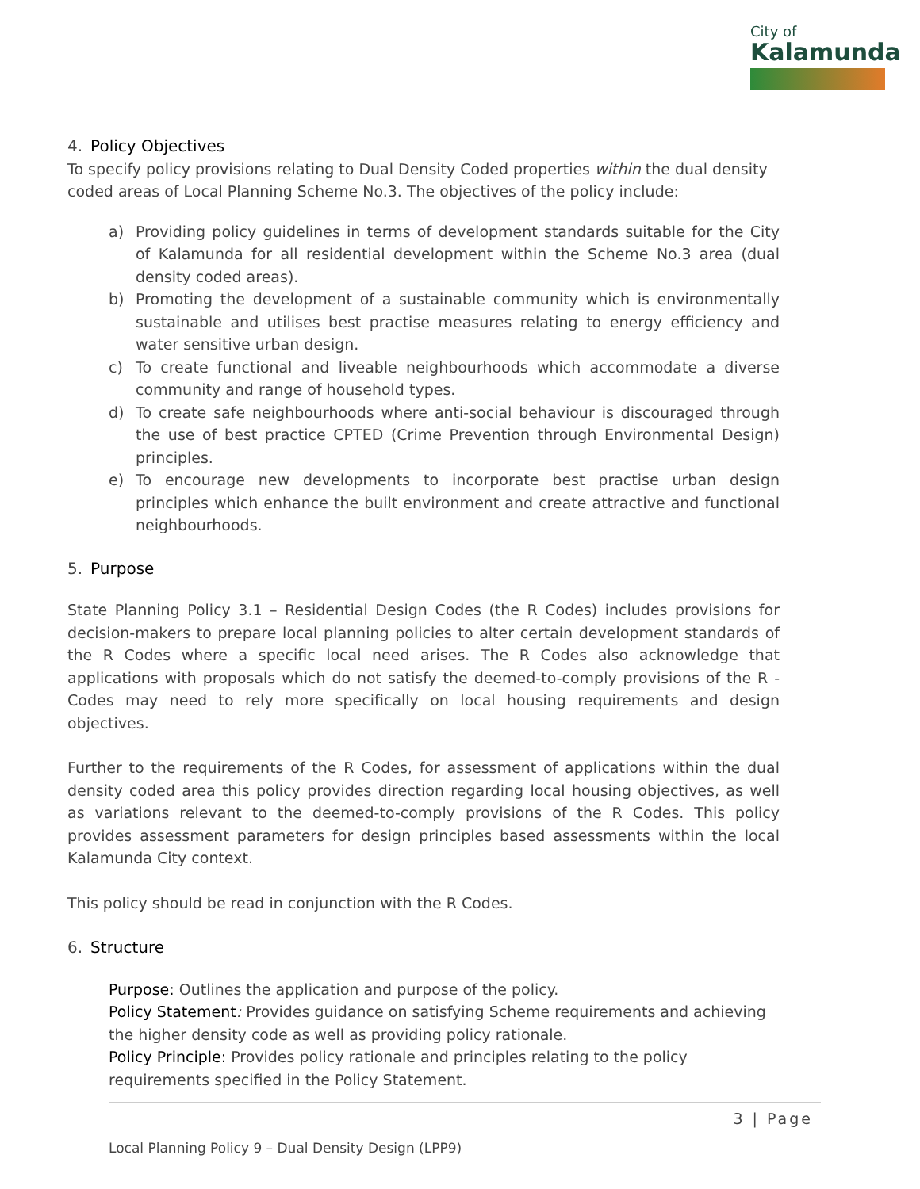City of
Kalamunda
4. Policy Objectives
To specify policy provisions relating to Dual Density Coded properties within the dual density coded areas of Local Planning Scheme No.3. The objectives of the policy include:
a) Providing policy guidelines in terms of development standards suitable for the City of Kalamunda for all residential development within the Scheme No.3 area (dual density coded areas).
b) Promoting the development of a sustainable community which is environmentally sustainable and utilises best practise measures relating to energy efficiency and water sensitive urban design.
c) To create functional and liveable neighbourhoods which accommodate a diverse community and range of household types.
d) To create safe neighbourhoods where anti-social behaviour is discouraged through the use of best practice CPTED (Crime Prevention through Environmental Design) principles.
e) To encourage new developments to incorporate best practise urban design principles which enhance the built environment and create attractive and functional neighbourhoods.
5. Purpose
State Planning Policy 3.1 – Residential Design Codes (the R Codes) includes provisions for decision-makers to prepare local planning policies to alter certain development standards of the R Codes where a specific local need arises. The R Codes also acknowledge that applications with proposals which do not satisfy the deemed-to-comply provisions of the R -Codes may need to rely more specifically on local housing requirements and design objectives.
Further to the requirements of the R Codes, for assessment of applications within the dual density coded area this policy provides direction regarding local housing objectives, as well as variations relevant to the deemed-to-comply provisions of the R Codes. This policy provides assessment parameters for design principles based assessments within the local Kalamunda City context.
This policy should be read in conjunction with the R Codes.
6. Structure
Purpose: Outlines the application and purpose of the policy.
Policy Statement: Provides guidance on satisfying Scheme requirements and achieving the higher density code as well as providing policy rationale.
Policy Principle: Provides policy rationale and principles relating to the policy requirements specified in the Policy Statement.
3 | Page
Local Planning Policy 9 – Dual Density Design (LPP9)